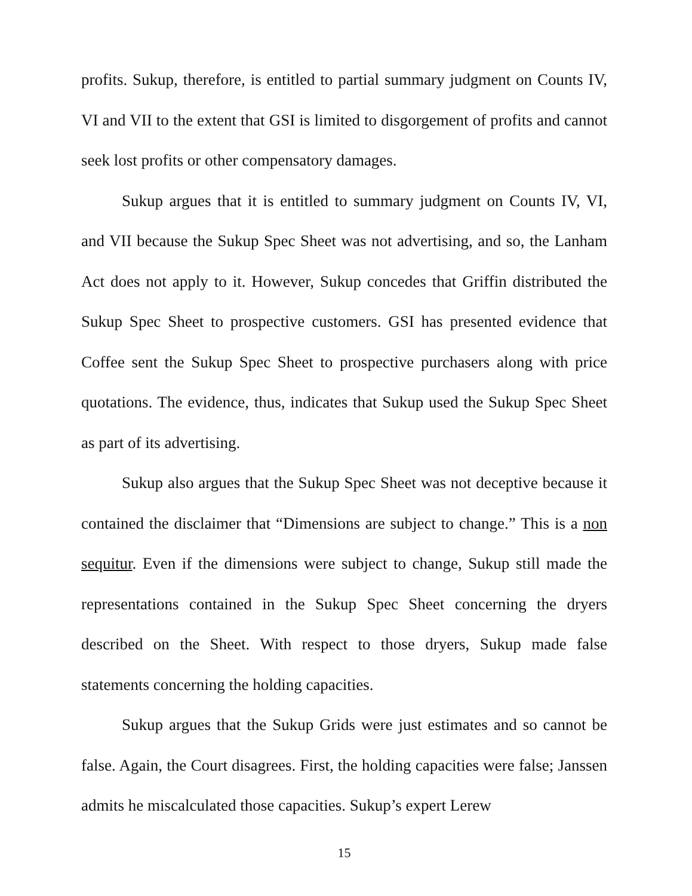profits. Sukup, therefore, is entitled to partial summary judgment on Counts IV, VI and VII to the extent that GSI is limited to disgorgement of profits and cannot seek lost profits or other compensatory damages.
Sukup argues that it is entitled to summary judgment on Counts IV, VI, and VII because the Sukup Spec Sheet was not advertising, and so, the Lanham Act does not apply to it. However, Sukup concedes that Griffin distributed the Sukup Spec Sheet to prospective customers. GSI has presented evidence that Coffee sent the Sukup Spec Sheet to prospective purchasers along with price quotations. The evidence, thus, indicates that Sukup used the Sukup Spec Sheet as part of its advertising.
Sukup also argues that the Sukup Spec Sheet was not deceptive because it contained the disclaimer that “Dimensions are subject to change.” This is a non sequitur. Even if the dimensions were subject to change, Sukup still made the representations contained in the Sukup Spec Sheet concerning the dryers described on the Sheet. With respect to those dryers, Sukup made false statements concerning the holding capacities.
Sukup argues that the Sukup Grids were just estimates and so cannot be false. Again, the Court disagrees. First, the holding capacities were false; Janssen admits he miscalculated those capacities. Sukup’s expert Lerew
15